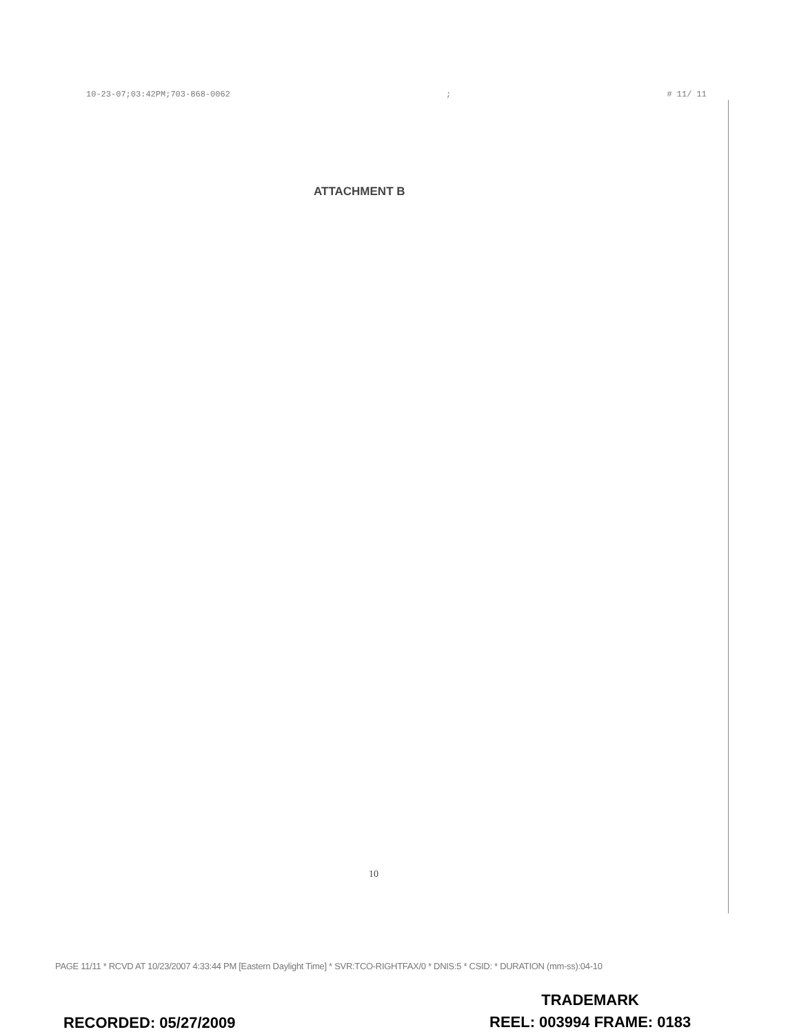10-23-07;03:42PM;703-868-0062; # 11/ 11
ATTACHMENT B
10
PAGE 11/11 * RCVD AT 10/23/2007 4:33:44 PM [Eastern Daylight Time] * SVR:TCO-RIGHTFAX/0 * DNIS:5 * CSID: * DURATION (mm-ss):04-10
TRADEMARK
REEL: 003994 FRAME: 0183
RECORDED: 05/27/2009